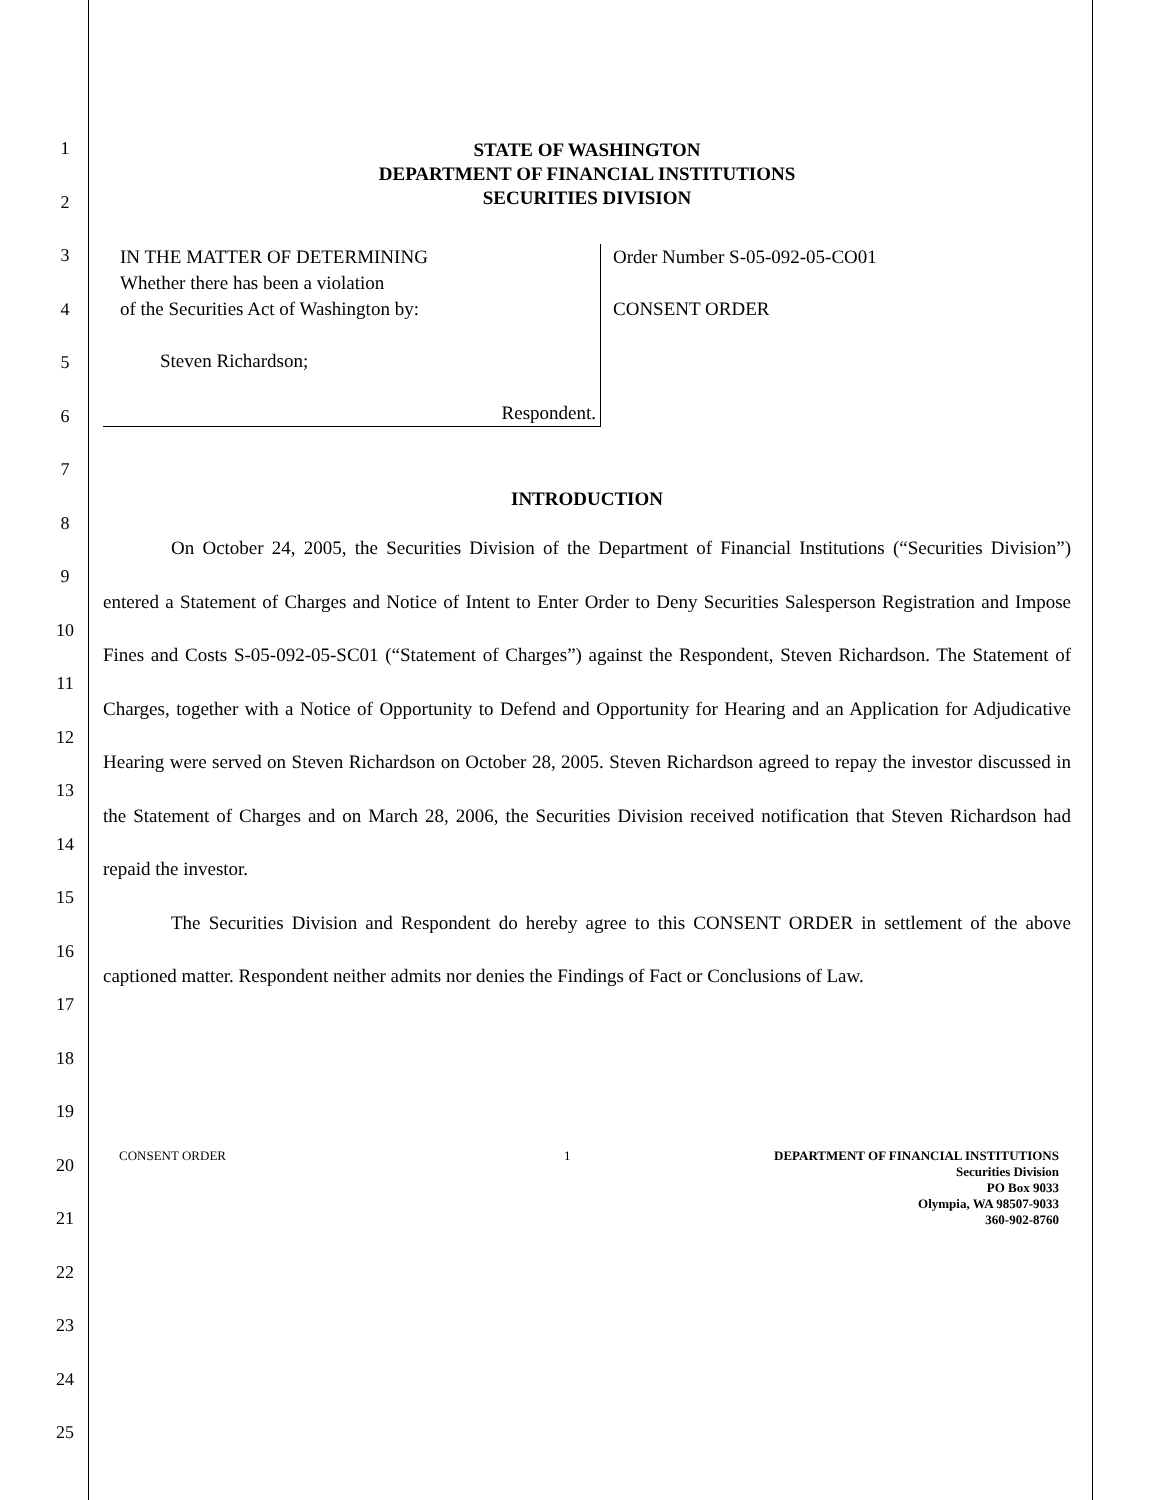1
2
3
4
5
6
7
8
9
10
11
12
13
14
15
16
17
18
19
20
21
22
23
24
25
STATE OF WASHINGTON
DEPARTMENT OF FINANCIAL INSTITUTIONS
SECURITIES DIVISION
IN THE MATTER OF DETERMINING
Whether there has been a violation
of the Securities Act of Washington by:
Steven Richardson;
Respondent.
Order Number S-05-092-05-CO01
CONSENT ORDER
INTRODUCTION
On October 24, 2005, the Securities Division of the Department of Financial Institutions (“Securities Division”) entered a Statement of Charges and Notice of Intent to Enter Order to Deny Securities Salesperson Registration and Impose Fines and Costs S-05-092-05-SC01 (“Statement of Charges”) against the Respondent, Steven Richardson. The Statement of Charges, together with a Notice of Opportunity to Defend and Opportunity for Hearing and an Application for Adjudicative Hearing were served on Steven Richardson on October 28, 2005. Steven Richardson agreed to repay the investor discussed in the Statement of Charges and on March 28, 2006, the Securities Division received notification that Steven Richardson had repaid the investor.
The Securities Division and Respondent do hereby agree to this CONSENT ORDER in settlement of the above captioned matter. Respondent neither admits nor denies the Findings of Fact or Conclusions of Law.
CONSENT ORDER 1 DEPARTMENT OF FINANCIAL INSTITUTIONS
Securities Division
PO Box 9033
Olympia, WA 98507-9033
360-902-8760